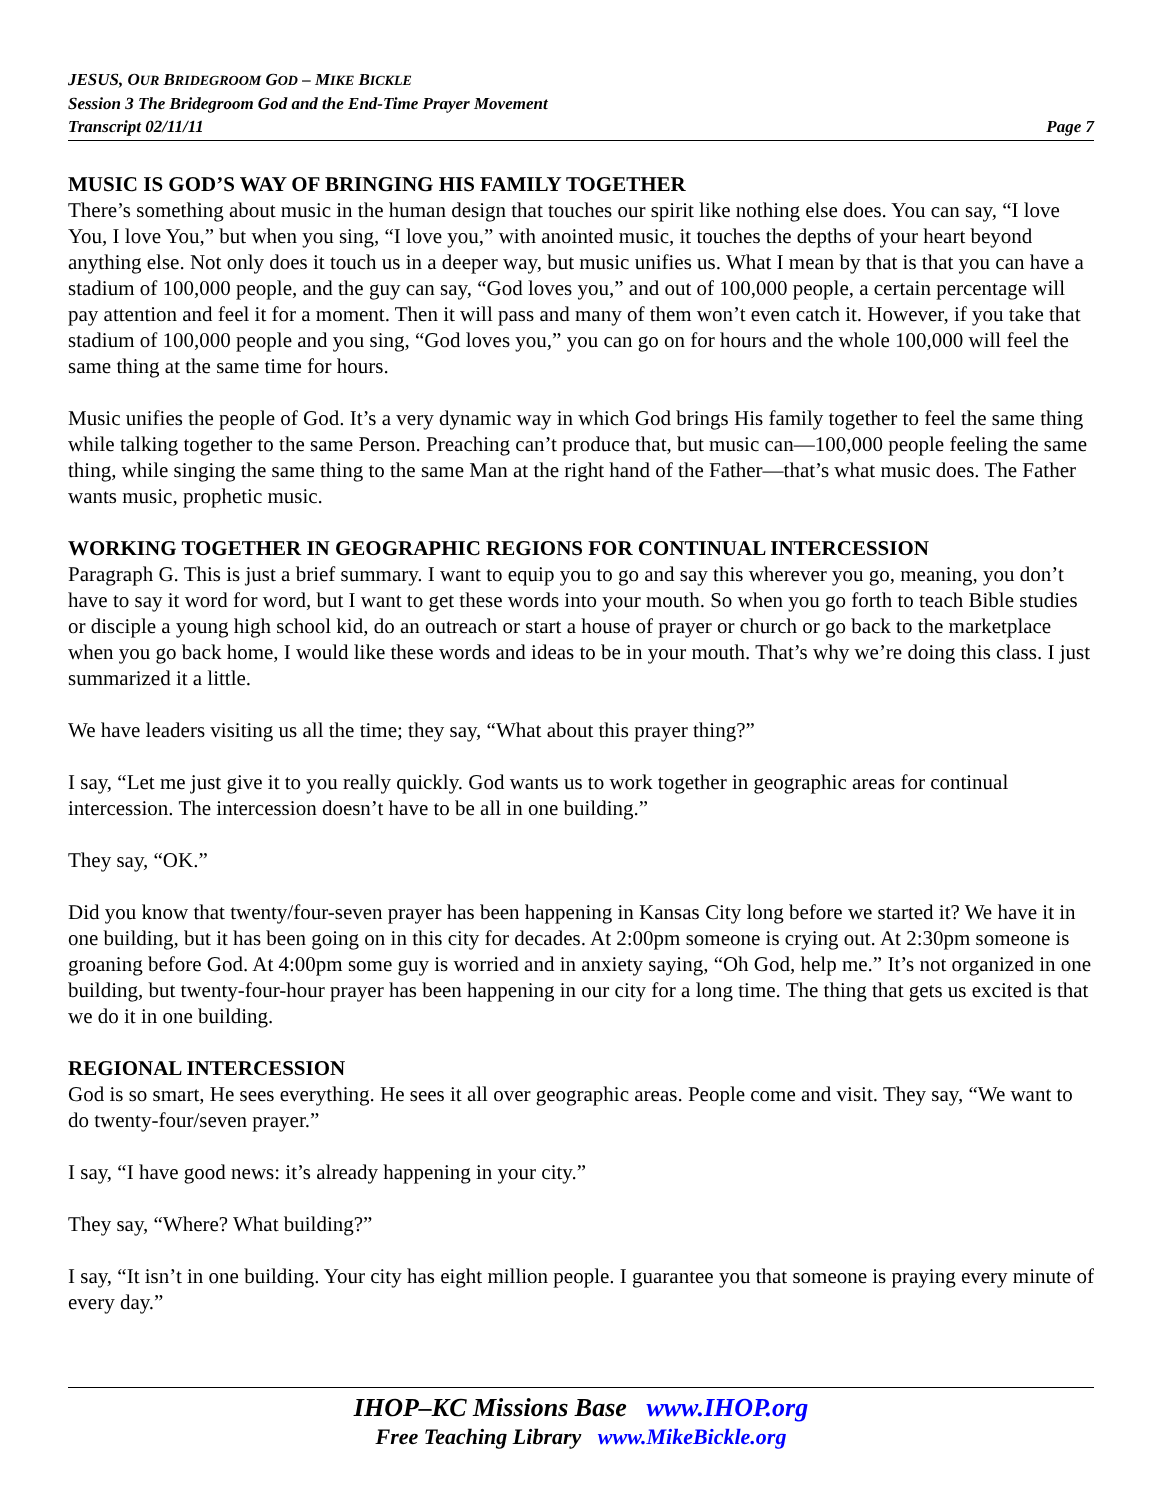JESUS, OUR BRIDEGROOM GOD – MIKE BICKLE
Session 3 The Bridegroom God and the End-Time Prayer Movement
Transcript 02/11/11 Page 7
MUSIC IS GOD’S WAY OF BRINGING HIS FAMILY TOGETHER
There’s something about music in the human design that touches our spirit like nothing else does. You can say, “I love You, I love You,” but when you sing, “I love you,” with anointed music, it touches the depths of your heart beyond anything else. Not only does it touch us in a deeper way, but music unifies us. What I mean by that is that you can have a stadium of 100,000 people, and the guy can say, “God loves you,” and out of 100,000 people, a certain percentage will pay attention and feel it for a moment. Then it will pass and many of them won’t even catch it. However, if you take that stadium of 100,000 people and you sing, “God loves you,” you can go on for hours and the whole 100,000 will feel the same thing at the same time for hours.
Music unifies the people of God. It’s a very dynamic way in which God brings His family together to feel the same thing while talking together to the same Person. Preaching can’t produce that, but music can—100,000 people feeling the same thing, while singing the same thing to the same Man at the right hand of the Father—that’s what music does. The Father wants music, prophetic music.
WORKING TOGETHER IN GEOGRAPHIC REGIONS FOR CONTINUAL INTERCESSION
Paragraph G. This is just a brief summary. I want to equip you to go and say this wherever you go, meaning, you don’t have to say it word for word, but I want to get these words into your mouth. So when you go forth to teach Bible studies or disciple a young high school kid, do an outreach or start a house of prayer or church or go back to the marketplace when you go back home, I would like these words and ideas to be in your mouth. That’s why we’re doing this class. I just summarized it a little.
We have leaders visiting us all the time; they say, “What about this prayer thing?”
I say, “Let me just give it to you really quickly. God wants us to work together in geographic areas for continual intercession. The intercession doesn’t have to be all in one building.”
They say, “OK.”
Did you know that twenty/four-seven prayer has been happening in Kansas City long before we started it? We have it in one building, but it has been going on in this city for decades. At 2:00pm someone is crying out. At 2:30pm someone is groaning before God. At 4:00pm some guy is worried and in anxiety saying, “Oh God, help me.” It’s not organized in one building, but twenty-four-hour prayer has been happening in our city for a long time. The thing that gets us excited is that we do it in one building.
REGIONAL INTERCESSION
God is so smart, He sees everything. He sees it all over geographic areas. People come and visit. They say, “We want to do twenty-four/seven prayer.”
I say, “I have good news: it’s already happening in your city.”
They say, “Where? What building?”
I say, “It isn’t in one building. Your city has eight million people. I guarantee you that someone is praying every minute of every day.”
IHOP–KC Missions Base www.IHOP.org
Free Teaching Library www.MikeBickle.org